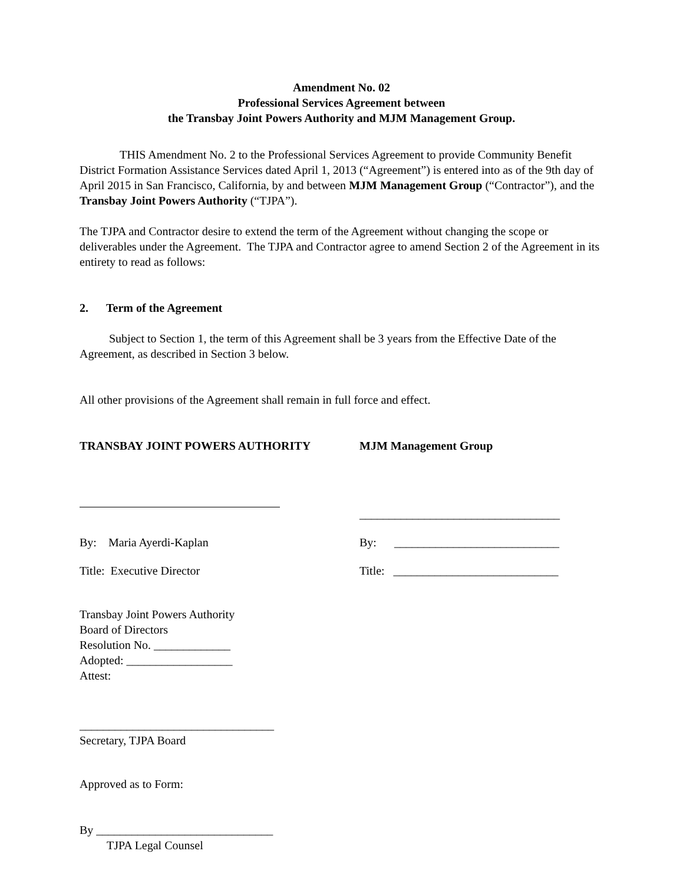Amendment No. 02
Professional Services Agreement between
the Transbay Joint Powers Authority and MJM Management Group.
THIS Amendment No. 2 to the Professional Services Agreement to provide Community Benefit District Formation Assistance Services dated April 1, 2013 (“Agreement”) is entered into as of the 9th day of April 2015 in San Francisco, California, by and between MJM Management Group (“Contractor”), and the Transbay Joint Powers Authority (“TJPA”).
The TJPA and Contractor desire to extend the term of the Agreement without changing the scope or deliverables under the Agreement. The TJPA and Contractor agree to amend Section 2 of the Agreement in its entirety to read as follows:
2. Term of the Agreement
Subject to Section 1, the term of this Agreement shall be 3 years from the Effective Date of the Agreement, as described in Section 3 below.
All other provisions of the Agreement shall remain in full force and effect.
TRANSBAY JOINT POWERS AUTHORITY MJM Management Group
__________________________________
By: Maria Ayerdi-Kaplan By: ____________________________
Title: Executive Director Title: ____________________________
Transbay Joint Powers Authority
Board of Directors
Resolution No. _____________
Adopted: __________________
Attest:
_________________________________
Secretary, TJPA Board
Approved as to Form:
By ______________________________
TJPA Legal Counsel